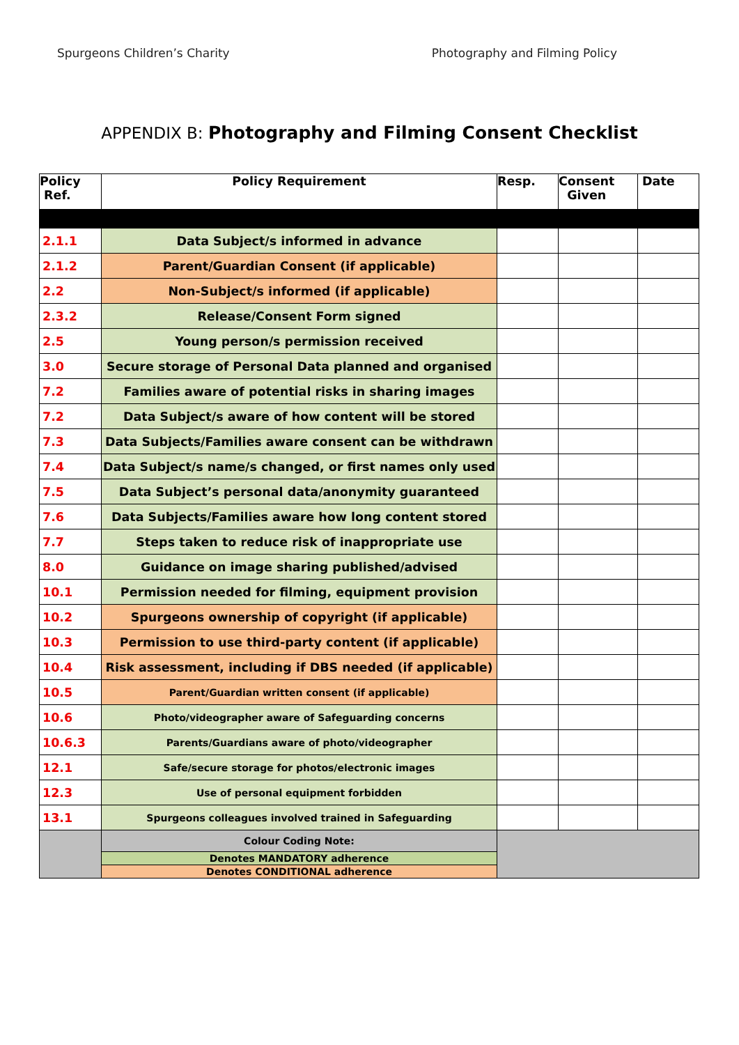Spurgeons Children’s Charity Photography and Filming Policy
APPENDIX B: Photography and Filming Consent Checklist
| Policy Ref. | Policy Requirement | Resp. | Consent Given | Date |
| --- | --- | --- | --- | --- |
| 2.1.1 | Data Subject/s informed in advance | | | |
| 2.1.2 | Parent/Guardian Consent (if applicable) | | | |
| 2.2 | Non-Subject/s informed (if applicable) | | | |
| 2.3.2 | Release/Consent Form signed | | | |
| 2.5 | Young person/s permission received | | | |
| 3.0 | Secure storage of Personal Data planned and organised | | | |
| 7.2 | Families aware of potential risks in sharing images | | | |
| 7.2 | Data Subject/s aware of how content will be stored | | | |
| 7.3 | Data Subjects/Families aware consent can be withdrawn | | | |
| 7.4 | Data Subject/s name/s changed, or first names only used | | | |
| 7.5 | Data Subject’s personal data/anonymity guaranteed | | | |
| 7.6 | Data Subjects/Families aware how long content stored | | | |
| 7.7 | Steps taken to reduce risk of inappropriate use | | | |
| 8.0 | Guidance on image sharing published/advised | | | |
| 10.1 | Permission needed for filming, equipment provision | | | |
| 10.2 | Spurgeons ownership of copyright (if applicable) | | | |
| 10.3 | Permission to use third-party content (if applicable) | | | |
| 10.4 | Risk assessment, including if DBS needed (if applicable) | | | |
| 10.5 | Parent/Guardian written consent (if applicable) | | | |
| 10.6 | Photo/videographer aware of Safeguarding concerns | | | |
| 10.6.3 | Parents/Guardians aware of photo/videographer | | | |
| 12.1 | Safe/secure storage for photos/electronic images | | | |
| 12.3 | Use of personal equipment forbidden | | | |
| 13.1 | Spurgeons colleagues involved trained in Safeguarding | | | |
| | Colour Coding Note: | | | |
| | Denotes MANDATORY adherence | | | |
| | Denotes CONDITIONAL adherence | | | |